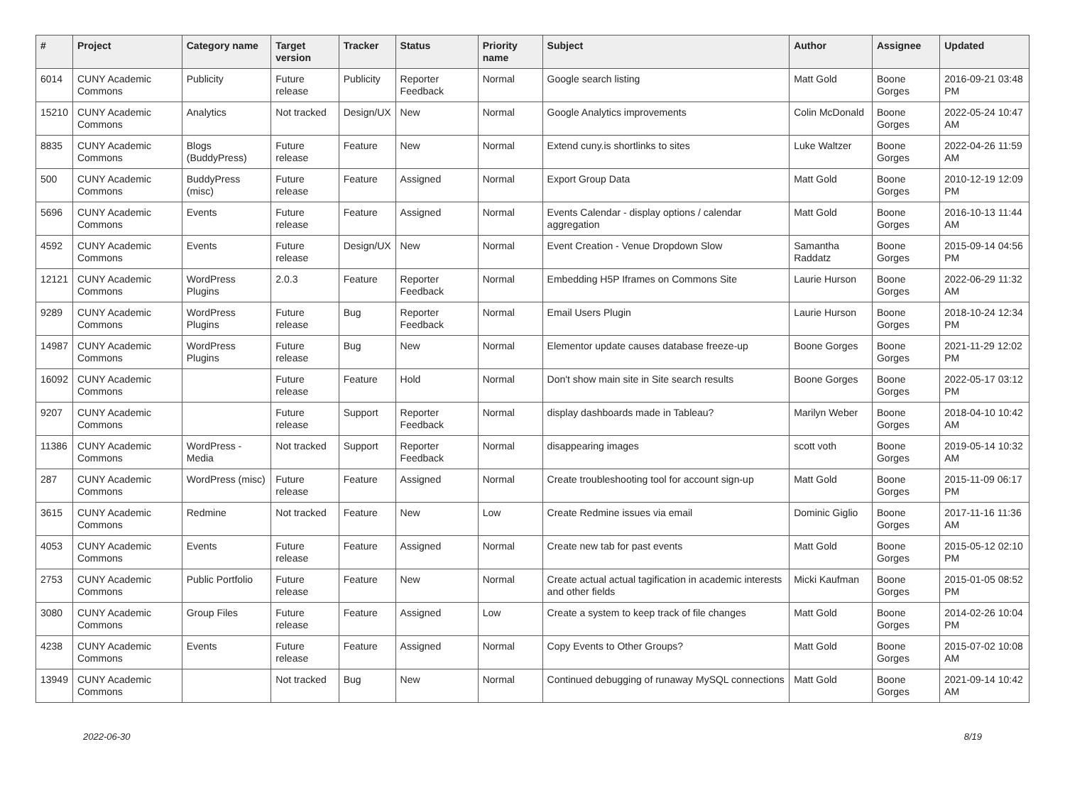| # | Project | Category name | Target version | Tracker | Status | Priority name | Subject | Author | Assignee | Updated |
| --- | --- | --- | --- | --- | --- | --- | --- | --- | --- | --- |
| 6014 | CUNY Academic Commons | Publicity | Future release | Publicity | Reporter Feedback | Normal | Google search listing | Matt Gold | Boone Gorges | 2016-09-21 03:48 PM |
| 15210 | CUNY Academic Commons | Analytics | Not tracked | Design/UX | New | Normal | Google Analytics improvements | Colin McDonald | Boone Gorges | 2022-05-24 10:47 AM |
| 8835 | CUNY Academic Commons | Blogs (BuddyPress) | Future release | Feature | New | Normal | Extend cuny.is shortlinks to sites | Luke Waltzer | Boone Gorges | 2022-04-26 11:59 AM |
| 500 | CUNY Academic Commons | BuddyPress (misc) | Future release | Feature | Assigned | Normal | Export Group Data | Matt Gold | Boone Gorges | 2010-12-19 12:09 PM |
| 5696 | CUNY Academic Commons | Events | Future release | Feature | Assigned | Normal | Events Calendar - display options / calendar aggregation | Matt Gold | Boone Gorges | 2016-10-13 11:44 AM |
| 4592 | CUNY Academic Commons | Events | Future release | Design/UX | New | Normal | Event Creation - Venue Dropdown Slow | Samantha Raddatz | Boone Gorges | 2015-09-14 04:56 PM |
| 12121 | CUNY Academic Commons | WordPress Plugins | 2.0.3 | Feature | Reporter Feedback | Normal | Embedding H5P Iframes on Commons Site | Laurie Hurson | Boone Gorges | 2022-06-29 11:32 AM |
| 9289 | CUNY Academic Commons | WordPress Plugins | Future release | Bug | Reporter Feedback | Normal | Email Users Plugin | Laurie Hurson | Boone Gorges | 2018-10-24 12:34 PM |
| 14987 | CUNY Academic Commons | WordPress Plugins | Future release | Bug | New | Normal | Elementor update causes database freeze-up | Boone Gorges | Boone Gorges | 2021-11-29 12:02 PM |
| 16092 | CUNY Academic Commons | | Future release | Feature | Hold | Normal | Don't show main site in Site search results | Boone Gorges | Boone Gorges | 2022-05-17 03:12 PM |
| 9207 | CUNY Academic Commons | | Future release | Support | Reporter Feedback | Normal | display dashboards made in Tableau? | Marilyn Weber | Boone Gorges | 2018-04-10 10:42 AM |
| 11386 | CUNY Academic Commons | WordPress - Media | Not tracked | Support | Reporter Feedback | Normal | disappearing images | scott voth | Boone Gorges | 2019-05-14 10:32 AM |
| 287 | CUNY Academic Commons | WordPress (misc) | Future release | Feature | Assigned | Normal | Create troubleshooting tool for account sign-up | Matt Gold | Boone Gorges | 2015-11-09 06:17 PM |
| 3615 | CUNY Academic Commons | Redmine | Not tracked | Feature | New | Low | Create Redmine issues via email | Dominic Giglio | Boone Gorges | 2017-11-16 11:36 AM |
| 4053 | CUNY Academic Commons | Events | Future release | Feature | Assigned | Normal | Create new tab for past events | Matt Gold | Boone Gorges | 2015-05-12 02:10 PM |
| 2753 | CUNY Academic Commons | Public Portfolio | Future release | Feature | New | Normal | Create actual actual tagification in academic interests and other fields | Micki Kaufman | Boone Gorges | 2015-01-05 08:52 PM |
| 3080 | CUNY Academic Commons | Group Files | Future release | Feature | Assigned | Low | Create a system to keep track of file changes | Matt Gold | Boone Gorges | 2014-02-26 10:04 PM |
| 4238 | CUNY Academic Commons | Events | Future release | Feature | Assigned | Normal | Copy Events to Other Groups? | Matt Gold | Boone Gorges | 2015-07-02 10:08 AM |
| 13949 | CUNY Academic Commons | | Not tracked | Bug | New | Normal | Continued debugging of runaway MySQL connections | Matt Gold | Boone Gorges | 2021-09-14 10:42 AM |
2022-06-30 8/19